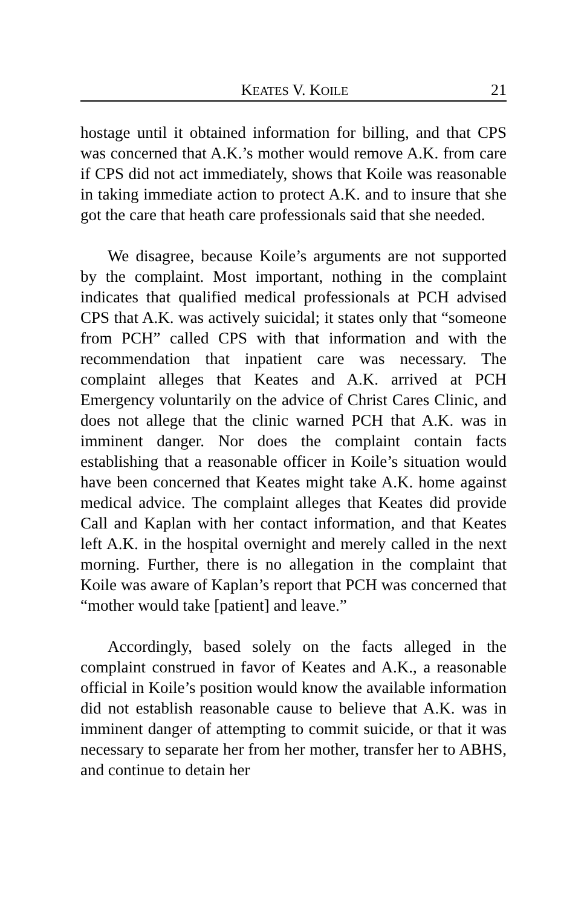KEATES V. KOILE 21
hostage until it obtained information for billing, and that CPS was concerned that A.K.’s mother would remove A.K. from care if CPS did not act immediately, shows that Koile was reasonable in taking immediate action to protect A.K. and to insure that she got the care that heath care professionals said that she needed.
We disagree, because Koile’s arguments are not supported by the complaint. Most important, nothing in the complaint indicates that qualified medical professionals at PCH advised CPS that A.K. was actively suicidal; it states only that “someone from PCH” called CPS with that information and with the recommendation that inpatient care was necessary. The complaint alleges that Keates and A.K. arrived at PCH Emergency voluntarily on the advice of Christ Cares Clinic, and does not allege that the clinic warned PCH that A.K. was in imminent danger. Nor does the complaint contain facts establishing that a reasonable officer in Koile’s situation would have been concerned that Keates might take A.K. home against medical advice. The complaint alleges that Keates did provide Call and Kaplan with her contact information, and that Keates left A.K. in the hospital overnight and merely called in the next morning. Further, there is no allegation in the complaint that Koile was aware of Kaplan’s report that PCH was concerned that “mother would take [patient] and leave.”
Accordingly, based solely on the facts alleged in the complaint construed in favor of Keates and A.K., a reasonable official in Koile’s position would know the available information did not establish reasonable cause to believe that A.K. was in imminent danger of attempting to commit suicide, or that it was necessary to separate her from her mother, transfer her to ABHS, and continue to detain her